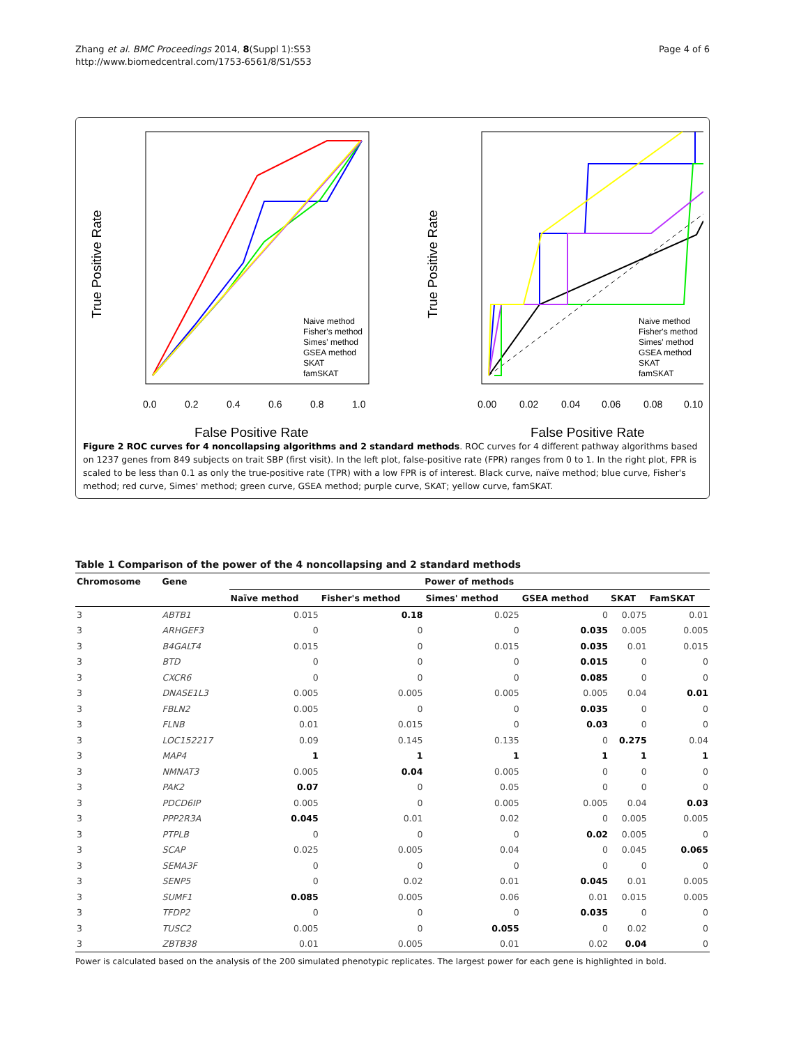Zhang et al. BMC Proceedings 2014, 8(Suppl 1):S53
http://www.biomedcentral.com/1753-6561/8/S1/S53
Page 4 of 6
0.0
0.2
0.4
0.6
0.8
1.0
0.00
0.02
0.04
0.06
0.08
0.10
False Positive Rate
False Positive Rate
True Positive Rate
True Positive Rate
Naive method
Fisher's method
Simes' method
GSEA method
SKAT
famSKAT
Naive method
Fisher's method
Simes' method
GSEA method
SKAT
famSKAT
Figure 2 ROC curves for 4 noncollapsing algorithms and 2 standard methods. ROC curves for 4 different pathway algorithms based on 1237 genes from 849 subjects on trait SBP (first visit). In the left plot, false-positive rate (FPR) ranges from 0 to 1. In the right plot, FPR is scaled to be less than 0.1 as only the true-positive rate (TPR) with a low FPR is of interest. Black curve, naïve method; blue curve, Fisher's method; red curve, Simes' method; green curve, GSEA method; purple curve, SKAT; yellow curve, famSKAT.
Table 1 Comparison of the power of the 4 noncollapsing and 2 standard methods
| Chromosome | Gene | Power of methods | | | | | |
| --- | --- | --- | --- | --- | --- | --- | --- |
| | | Naïve method | Fisher's method | Simes' method | GSEA method | SKAT | FamSKAT |
| 3 | ABTB1 | 0.015 | 0.18 | 0.025 | 0 | 0.075 | 0.01 |
| 3 | ARHGEF3 | 0 | 0 | 0 | 0.035 | 0.005 | 0.005 |
| 3 | B4GALT4 | 0.015 | 0 | 0.015 | 0.035 | 0.01 | 0.015 |
| 3 | BTD | 0 | 0 | 0 | 0.015 | 0 | 0 |
| 3 | CXCR6 | 0 | 0 | 0 | 0.085 | 0 | 0 |
| 3 | DNASE1L3 | 0.005 | 0.005 | 0.005 | 0.005 | 0.04 | 0.01 |
| 3 | FBLN2 | 0.005 | 0 | 0 | 0.035 | 0 | 0 |
| 3 | FLNB | 0.01 | 0.015 | 0 | 0.03 | 0 | 0 |
| 3 | LOC152217 | 0.09 | 0.145 | 0.135 | 0 | 0.275 | 0.04 |
| 3 | MAP4 | 1 | 1 | 1 | 1 | 1 | 1 |
| 3 | NMNAT3 | 0.005 | 0.04 | 0.005 | 0 | 0 | 0 |
| 3 | PAK2 | 0.07 | 0 | 0.05 | 0 | 0 | 0 |
| 3 | PDCD6IP | 0.005 | 0 | 0.005 | 0.005 | 0.04 | 0.03 |
| 3 | PPP2R3A | 0.045 | 0.01 | 0.02 | 0 | 0.005 | 0.005 |
| 3 | PTPLB | 0 | 0 | 0 | 0.02 | 0.005 | 0 |
| 3 | SCAP | 0.025 | 0.005 | 0.04 | 0 | 0.045 | 0.065 |
| 3 | SEMA3F | 0 | 0 | 0 | 0 | 0 | 0 |
| 3 | SENP5 | 0 | 0.02 | 0.01 | 0.045 | 0.01 | 0.005 |
| 3 | SUMF1 | 0.085 | 0.005 | 0.06 | 0.01 | 0.015 | 0.005 |
| 3 | TFDP2 | 0 | 0 | 0 | 0.035 | 0 | 0 |
| 3 | TUSC2 | 0.005 | 0 | 0.055 | 0 | 0.02 | 0 |
| 3 | ZBTB38 | 0.01 | 0.005 | 0.01 | 0.02 | 0.04 | 0 |
Power is calculated based on the analysis of the 200 simulated phenotypic replicates. The largest power for each gene is highlighted in bold.